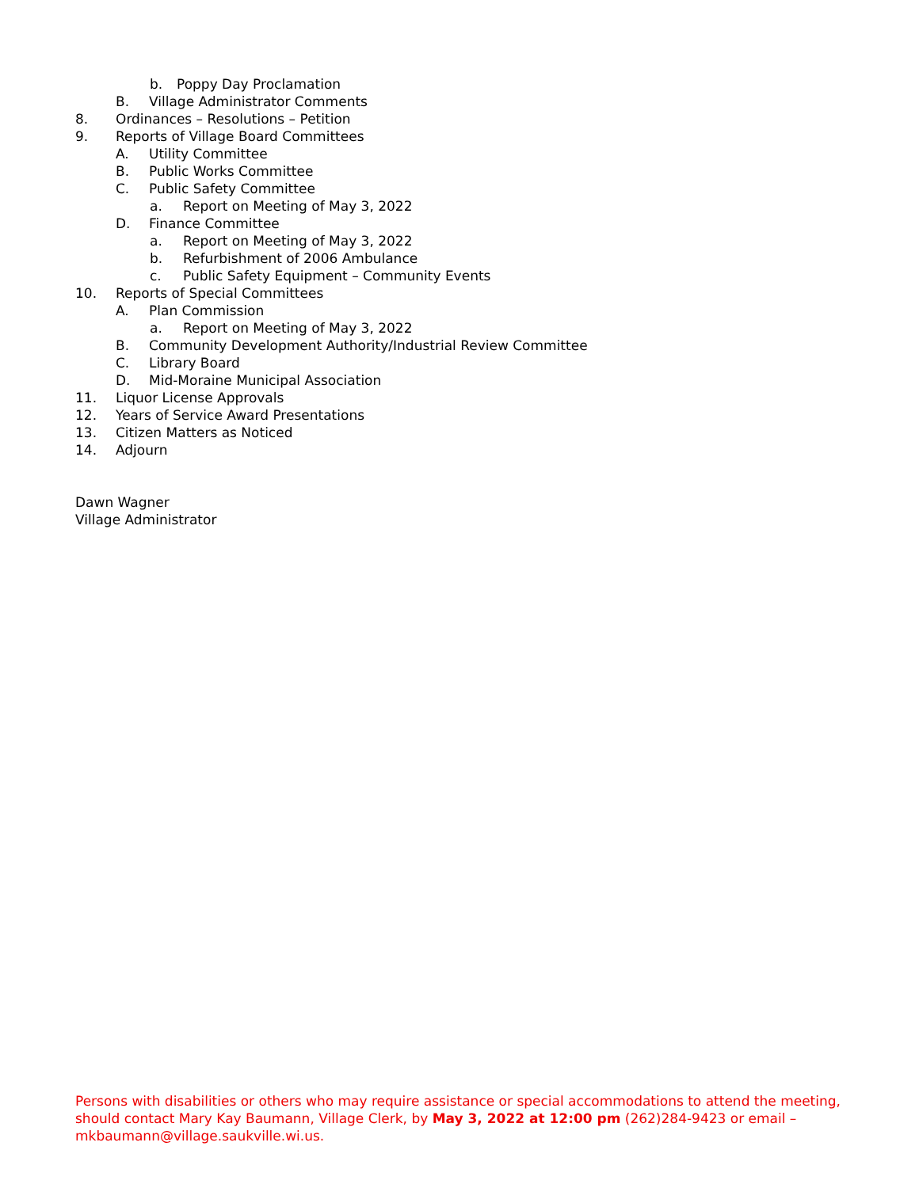b. Poppy Day Proclamation
B. Village Administrator Comments
8. Ordinances – Resolutions – Petition
9. Reports of Village Board Committees
A. Utility Committee
B. Public Works Committee
C. Public Safety Committee
a. Report on Meeting of May 3, 2022
D. Finance Committee
a. Report on Meeting of May 3, 2022
b. Refurbishment of 2006 Ambulance
c. Public Safety Equipment – Community Events
10. Reports of Special Committees
A. Plan Commission
a. Report on Meeting of May 3, 2022
B. Community Development Authority/Industrial Review Committee
C. Library Board
D. Mid-Moraine Municipal Association
11. Liquor License Approvals
12. Years of Service Award Presentations
13. Citizen Matters as Noticed
14. Adjourn
Dawn Wagner
Village Administrator
Persons with disabilities or others who may require assistance or special accommodations to attend the meeting, should contact Mary Kay Baumann, Village Clerk, by May 3, 2022 at 12:00 pm (262)284-9423 or email – mkbaumann@village.saukville.wi.us.